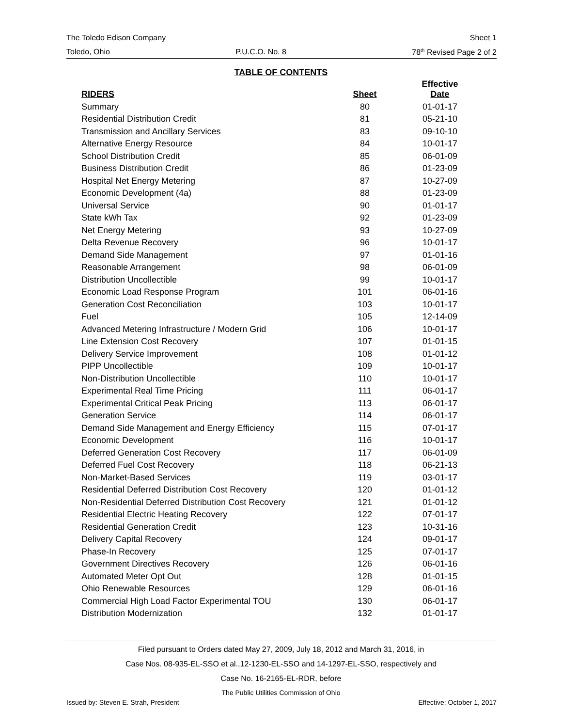The Toledo Edison Company Sheet 1
Toledo, Ohio P.U.C.O. No. 8 78<sup>th</sup> Revised Page 2 of 2
TABLE OF CONTENTS
| RIDERS | Sheet | Effective Date |
| --- | --- | --- |
| Summary | 80 | 01-01-17 |
| Residential Distribution Credit | 81 | 05-21-10 |
| Transmission and Ancillary Services | 83 | 09-10-10 |
| Alternative Energy Resource | 84 | 10-01-17 |
| School Distribution Credit | 85 | 06-01-09 |
| Business Distribution Credit | 86 | 01-23-09 |
| Hospital Net Energy Metering | 87 | 10-27-09 |
| Economic Development (4a) | 88 | 01-23-09 |
| Universal Service | 90 | 01-01-17 |
| State kWh Tax | 92 | 01-23-09 |
| Net Energy Metering | 93 | 10-27-09 |
| Delta Revenue Recovery | 96 | 10-01-17 |
| Demand Side Management | 97 | 01-01-16 |
| Reasonable Arrangement | 98 | 06-01-09 |
| Distribution Uncollectible | 99 | 10-01-17 |
| Economic Load Response Program | 101 | 06-01-16 |
| Generation Cost Reconciliation | 103 | 10-01-17 |
| Fuel | 105 | 12-14-09 |
| Advanced Metering Infrastructure / Modern Grid | 106 | 10-01-17 |
| Line Extension Cost Recovery | 107 | 01-01-15 |
| Delivery Service Improvement | 108 | 01-01-12 |
| PIPP Uncollectible | 109 | 10-01-17 |
| Non-Distribution Uncollectible | 110 | 10-01-17 |
| Experimental Real Time Pricing | 111 | 06-01-17 |
| Experimental Critical Peak Pricing | 113 | 06-01-17 |
| Generation Service | 114 | 06-01-17 |
| Demand Side Management and Energy Efficiency | 115 | 07-01-17 |
| Economic Development | 116 | 10-01-17 |
| Deferred Generation Cost Recovery | 117 | 06-01-09 |
| Deferred Fuel Cost Recovery | 118 | 06-21-13 |
| Non-Market-Based Services | 119 | 03-01-17 |
| Residential Deferred Distribution Cost Recovery | 120 | 01-01-12 |
| Non-Residential Deferred Distribution Cost Recovery | 121 | 01-01-12 |
| Residential Electric Heating Recovery | 122 | 07-01-17 |
| Residential Generation Credit | 123 | 10-31-16 |
| Delivery Capital Recovery | 124 | 09-01-17 |
| Phase-In Recovery | 125 | 07-01-17 |
| Government Directives Recovery | 126 | 06-01-16 |
| Automated Meter Opt Out | 128 | 01-01-15 |
| Ohio Renewable Resources | 129 | 06-01-16 |
| Commercial High Load Factor Experimental TOU | 130 | 06-01-17 |
| Distribution Modernization | 132 | 01-01-17 |
Filed pursuant to Orders dated May 27, 2009, July 18, 2012 and March 31, 2016, in
Case Nos. 08-935-EL-SSO et al.,12-1230-EL-SSO and 14-1297-EL-SSO, respectively and
Case No. 16-2165-EL-RDR, before
The Public Utilities Commission of Ohio
Issued by: Steven E. Strah, President Effective: October 1, 2017